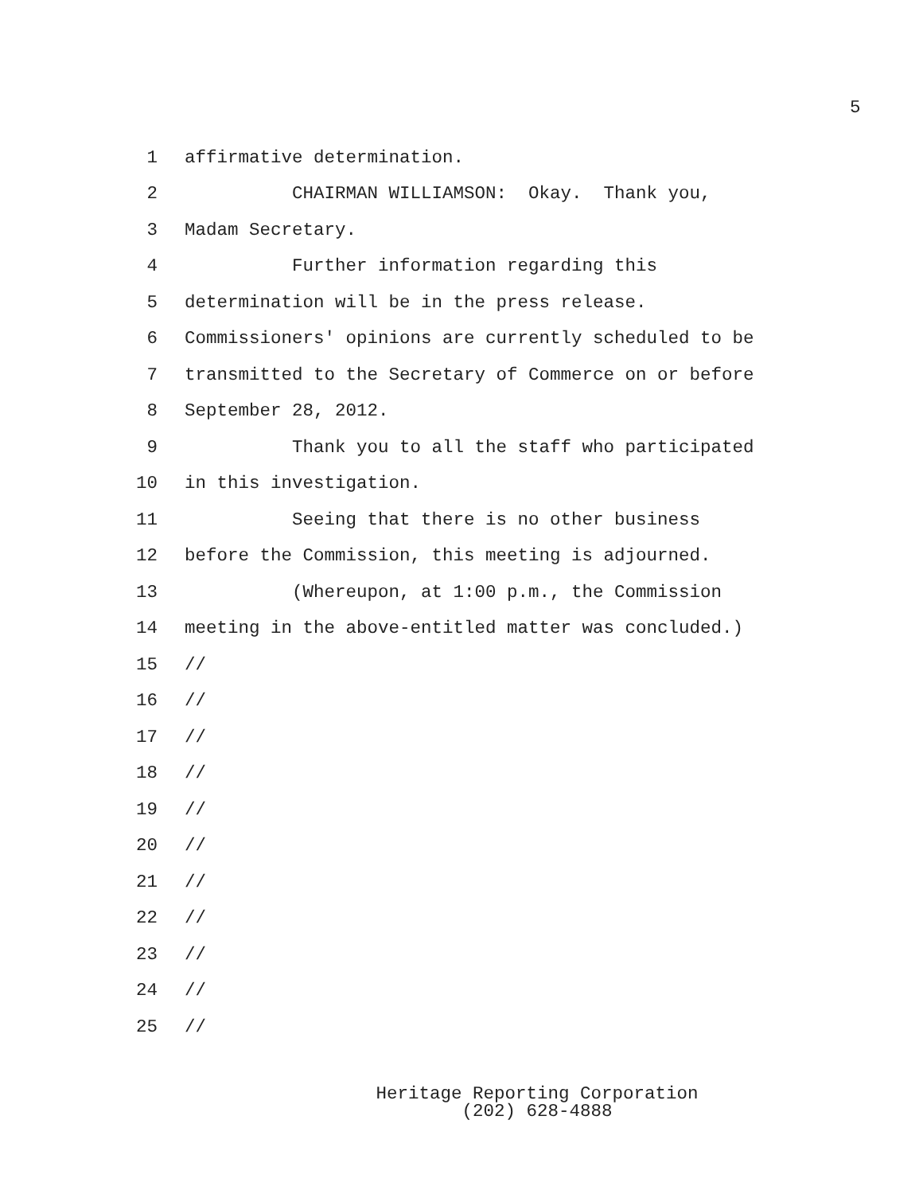5
1 affirmative determination.
2 CHAIRMAN WILLIAMSON: Okay. Thank you,
3 Madam Secretary.
4 Further information regarding this
5 determination will be in the press release.
6 Commissioners' opinions are currently scheduled to be
7 transmitted to the Secretary of Commerce on or before
8 September 28, 2012.
9 Thank you to all the staff who participated
10 in this investigation.
11 Seeing that there is no other business
12 before the Commission, this meeting is adjourned.
13 (Whereupon, at 1:00 p.m., the Commission
14 meeting in the above-entitled matter was concluded.)
15 //
16 //
17 //
18 //
19 //
20 //
21 //
22 //
23 //
24 //
25 //
Heritage Reporting Corporation
(202) 628-4888